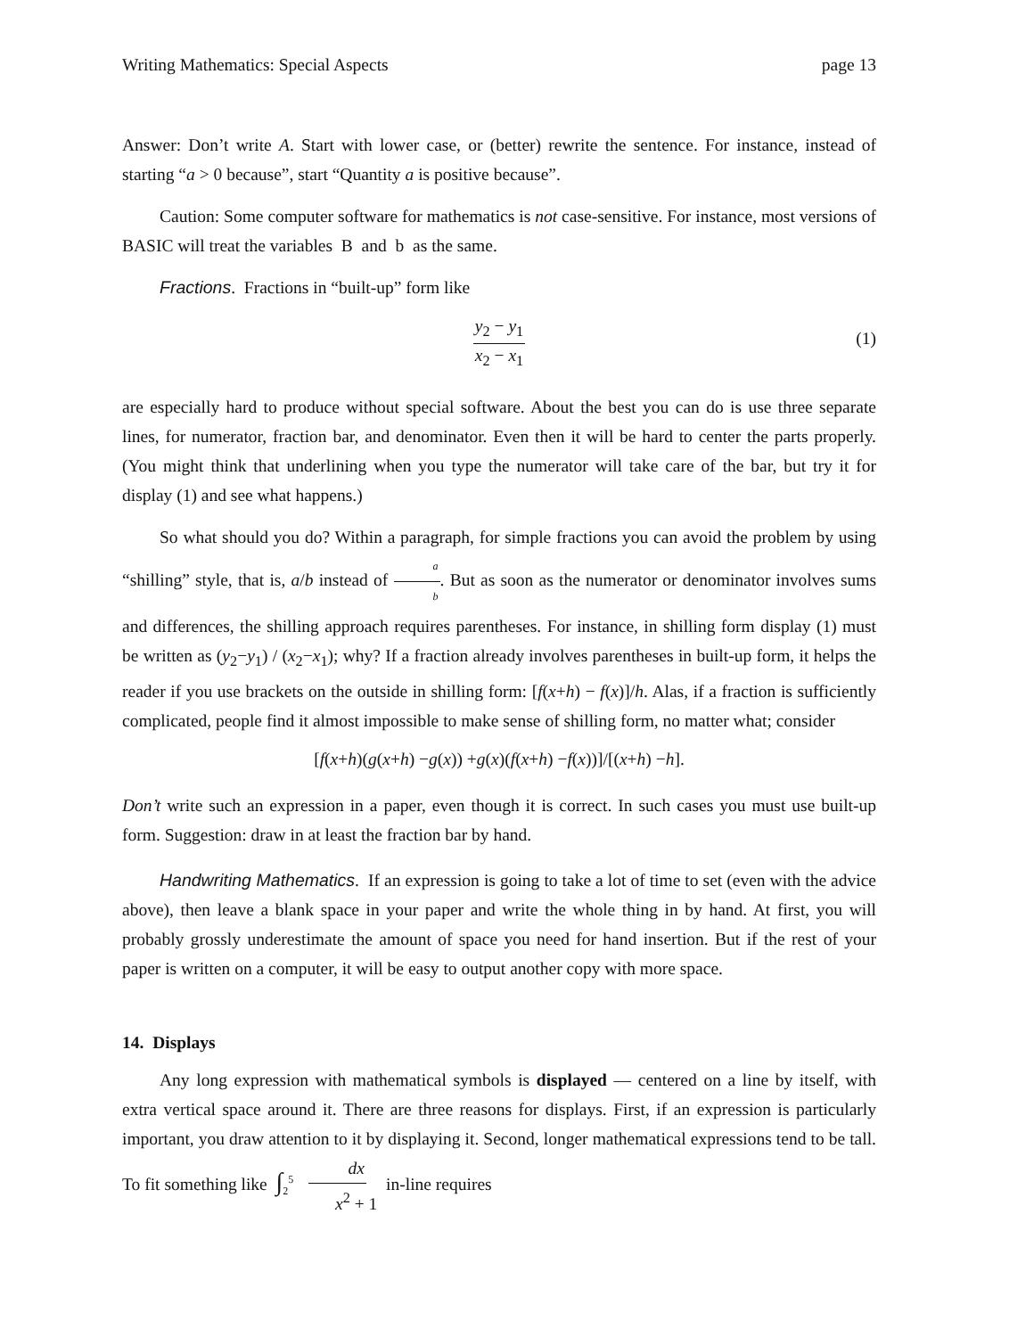Writing Mathematics: Special Aspects page 13
Answer: Don’t write A. Start with lower case, or (better) rewrite the sentence. For instance, instead of starting “a > 0 because”, start “Quantity a is positive because”.
Caution: Some computer software for mathematics is not case-sensitive. For instance, most versions of BASIC will treat the variables B and b as the same.
Fractions. Fractions in “built-up” form like
y<sub>2</sub> − y<sub>1</sub> x<sub>2</sub> − x<sub>1</sub>
(1)
are especially hard to produce without special software. About the best you can do is use three separate lines, for numerator, fraction bar, and denominator. Even then it will be hard to center the parts properly. (You might think that underlining when you type the numerator will take care of the bar, but try it for display (1) and see what happens.)
So what should you do? Within a paragraph, for simple fractions you can avoid the problem by using “shilling” style, that is, a/b instead of a b. But as soon as the numerator or denominator involves sums and differences, the shilling approach requires parentheses. For instance, in shilling form display (1) must be written as (y<sub>2</sub>−y<sub>1</sub>) / (x<sub>2</sub>−x<sub>1</sub>); why? If a fraction already involves parentheses in built-up form, it helps the reader if you use brackets on the outside in shilling form: [f(x+h) − f(x)]/h. Alas, if a fraction is sufficiently complicated, people find it almost impossible to make sense of shilling form, no matter what; consider
[f (x + h)(g (x + h) − g (x)) + g (x)(f (x + h) − f (x))]/[(x + h) − h].
Don’t write such an expression in a paper, even though it is correct. In such cases you must use built-up form. Suggestion: draw in at least the fraction bar by hand.
Handwriting Mathematics. If an expression is going to take a lot of time to set (even with the advice above), then leave a blank space in your paper and write the whole thing in by hand. At first, you will probably grossly underestimate the amount of space you need for hand insertion. But if the rest of your paper is written on a computer, it will be easy to output another copy with more space.
14. Displays
Any long expression with mathematical symbols is displayed — centered on a line by itself, with extra vertical space around it. There are three reasons for displays. First, if an expression is particularly important, you draw attention to it by displaying it. Second, longer mathematical expressions tend to be tall. To fit something like ∫<sub>2</sub><sup>5</sup> dx x<sup>2</sup> + 1 in-line requires